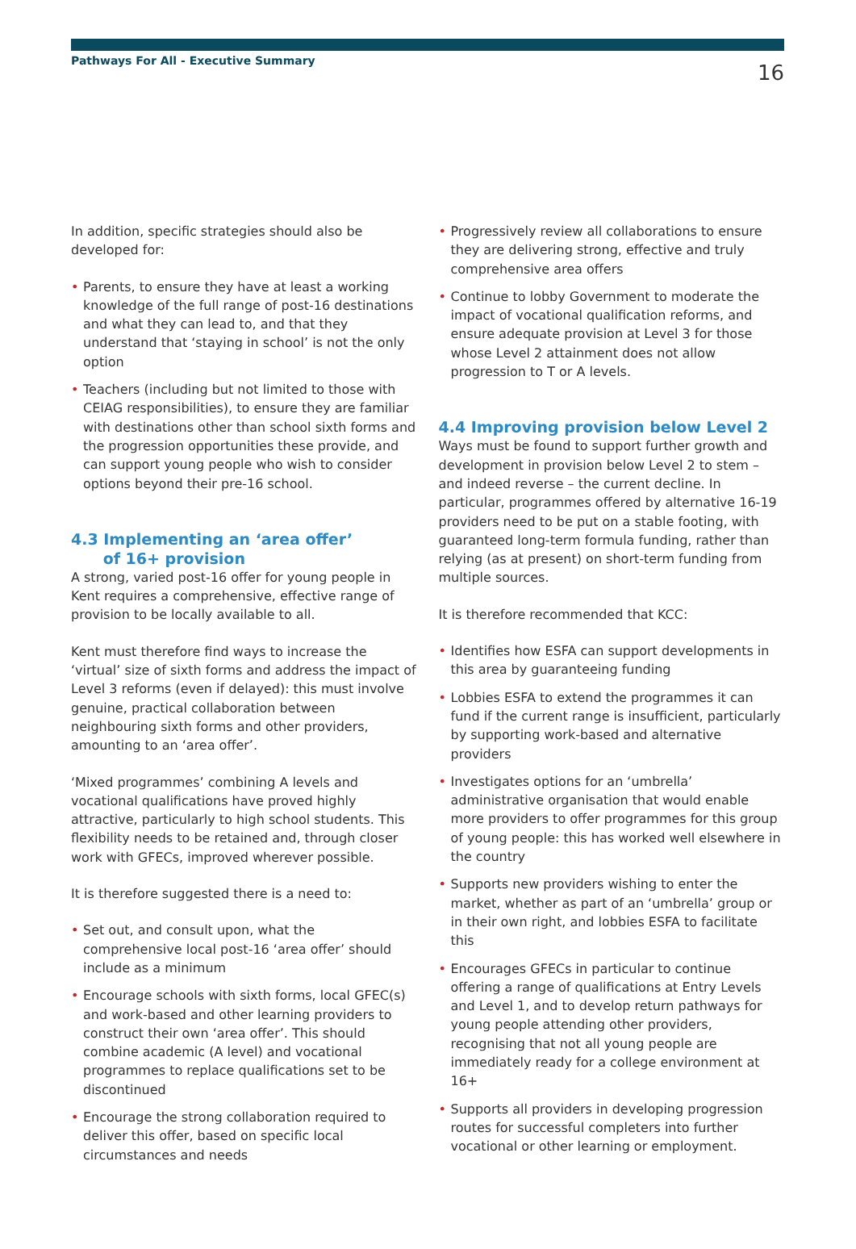Pathways For All - Executive Summary 16
In addition, specific strategies should also be developed for:
• Parents, to ensure they have at least a working knowledge of the full range of post-16 destinations and what they can lead to, and that they understand that ‘staying in school’ is not the only option
• Teachers (including but not limited to those with CEIAG responsibilities), to ensure they are familiar with destinations other than school sixth forms and the progression opportunities these provide, and can support young people who wish to consider options beyond their pre-16 school.
4.3 Implementing an ‘area offer’
of 16+ provision
A strong, varied post-16 offer for young people in Kent requires a comprehensive, effective range of provision to be locally available to all.
Kent must therefore find ways to increase the ‘virtual’ size of sixth forms and address the impact of Level 3 reforms (even if delayed): this must involve genuine, practical collaboration between neighbouring sixth forms and other providers, amounting to an ‘area offer’.
‘Mixed programmes’ combining A levels and vocational qualifications have proved highly attractive, particularly to high school students. This flexibility needs to be retained and, through closer work with GFECs, improved wherever possible.
It is therefore suggested there is a need to:
• Set out, and consult upon, what the comprehensive local post-16 ‘area offer’ should include as a minimum
• Encourage schools with sixth forms, local GFEC(s) and work-based and other learning providers to construct their own ‘area offer’. This should combine academic (A level) and vocational programmes to replace qualifications set to be discontinued
• Encourage the strong collaboration required to deliver this offer, based on specific local circumstances and needs
• Progressively review all collaborations to ensure they are delivering strong, effective and truly comprehensive area offers
• Continue to lobby Government to moderate the impact of vocational qualification reforms, and ensure adequate provision at Level 3 for those whose Level 2 attainment does not allow progression to T or A levels.
4.4 Improving provision below Level 2
Ways must be found to support further growth and development in provision below Level 2 to stem – and indeed reverse – the current decline. In particular, programmes offered by alternative 16-19 providers need to be put on a stable footing, with guaranteed long-term formula funding, rather than relying (as at present) on short-term funding from multiple sources.
It is therefore recommended that KCC:
• Identifies how ESFA can support developments in this area by guaranteeing funding
• Lobbies ESFA to extend the programmes it can fund if the current range is insufficient, particularly by supporting work-based and alternative providers
• Investigates options for an ‘umbrella’ administrative organisation that would enable more providers to offer programmes for this group of young people: this has worked well elsewhere in the country
• Supports new providers wishing to enter the market, whether as part of an ‘umbrella’ group or in their own right, and lobbies ESFA to facilitate this
• Encourages GFECs in particular to continue offering a range of qualifications at Entry Levels and Level 1, and to develop return pathways for young people attending other providers, recognising that not all young people are immediately ready for a college environment at 16+
• Supports all providers in developing progression routes for successful completers into further vocational or other learning or employment.